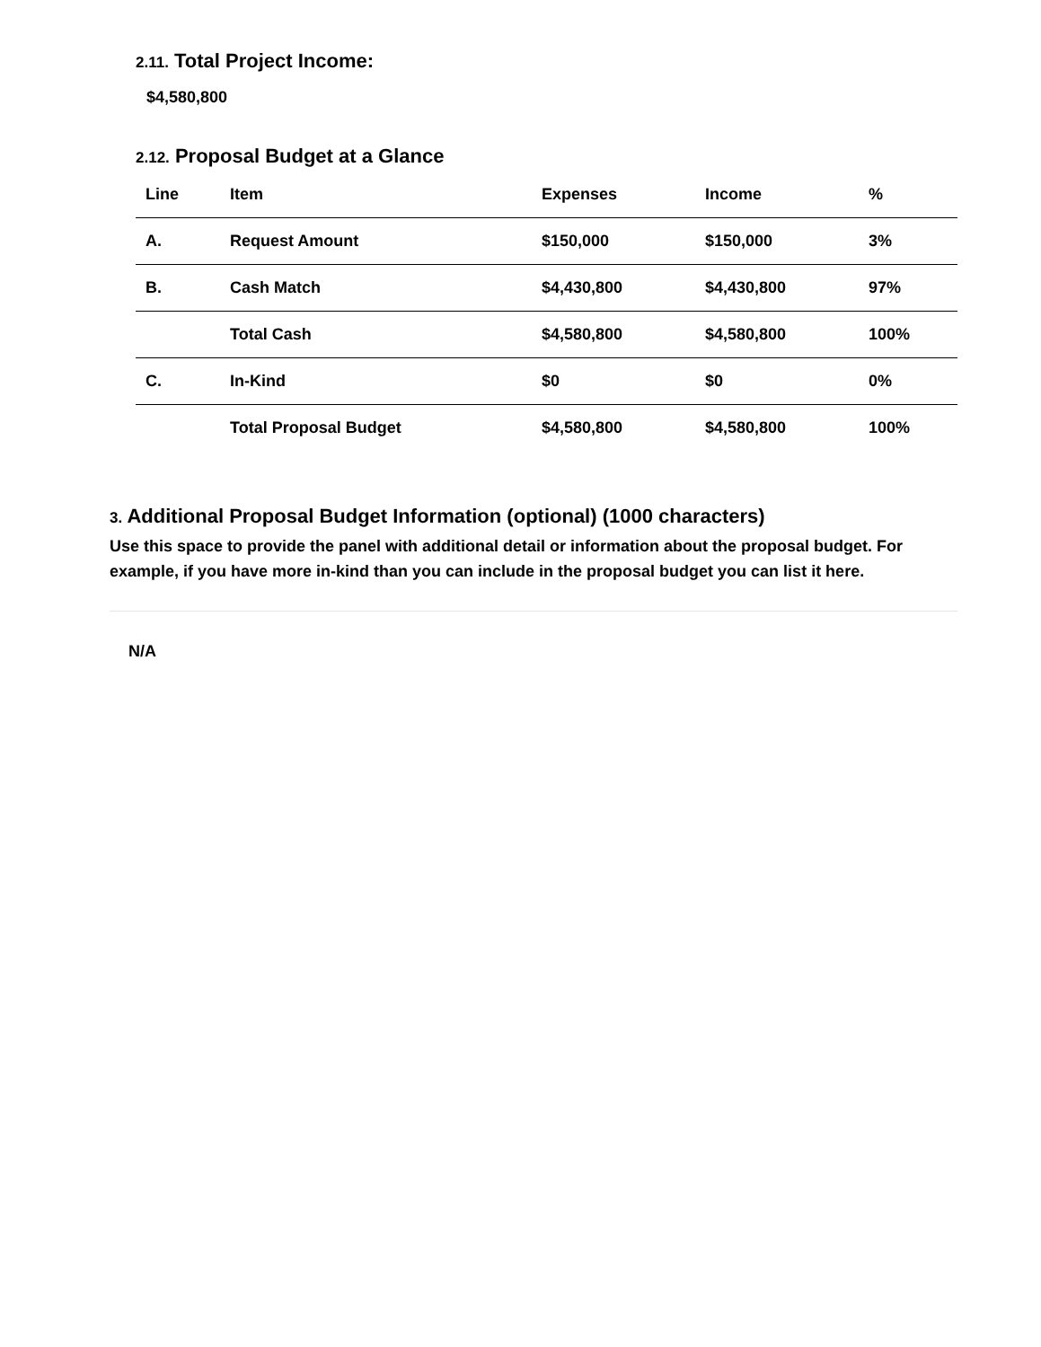2.11. Total Project Income:
$4,580,800
2.12. Proposal Budget at a Glance
| Line | Item | Expenses | Income | % |
| --- | --- | --- | --- | --- |
| A. | Request Amount | $150,000 | $150,000 | 3% |
| B. | Cash Match | $4,430,800 | $4,430,800 | 97% |
| | Total Cash | $4,580,800 | $4,580,800 | 100% |
| C. | In-Kind | $0 | $0 | 0% |
| | Total Proposal Budget | $4,580,800 | $4,580,800 | 100% |
3. Additional Proposal Budget Information (optional) (1000 characters)
Use this space to provide the panel with additional detail or information about the proposal budget. For example, if you have more in-kind than you can include in the proposal budget you can list it here.
N/A